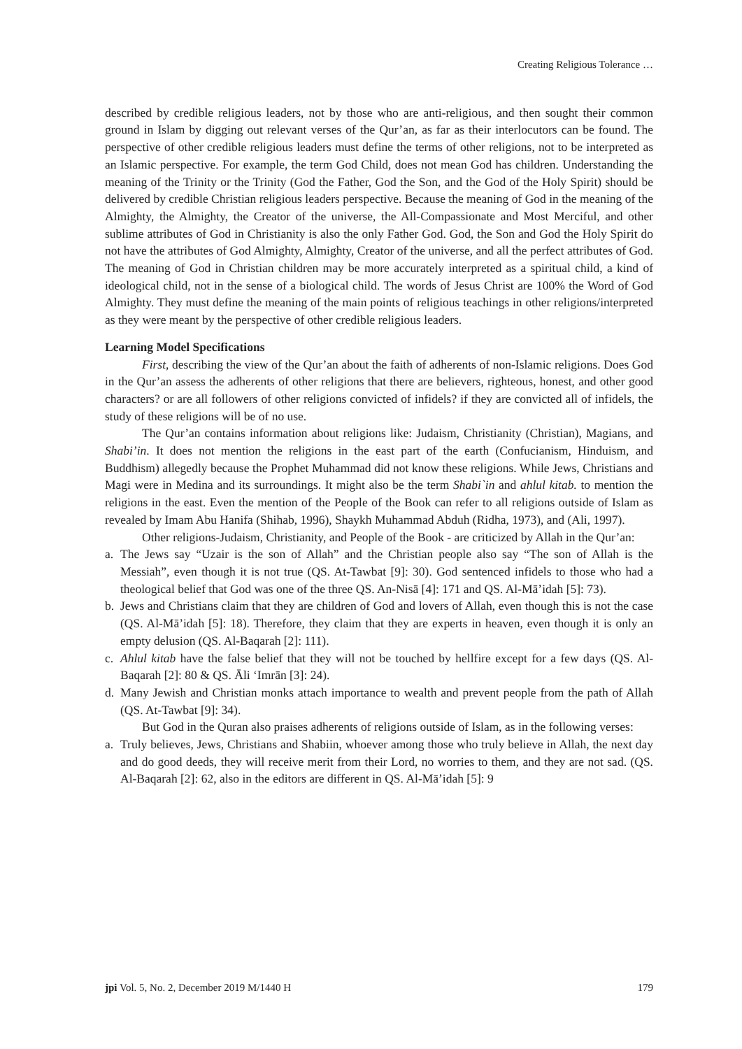Creating Religious Tolerance …
described by credible religious leaders, not by those who are anti-religious, and then sought their common ground in Islam by digging out relevant verses of the Qur’an, as far as their interlocutors can be found. The perspective of other credible religious leaders must define the terms of other religions, not to be interpreted as an Islamic perspective. For example, the term God Child, does not mean God has children. Understanding the meaning of the Trinity or the Trinity (God the Father, God the Son, and the God of the Holy Spirit) should be delivered by credible Christian religious leaders perspective. Because the meaning of God in the meaning of the Almighty, the Almighty, the Creator of the universe, the All-Compassionate and Most Merciful, and other sublime attributes of God in Christianity is also the only Father God. God, the Son and God the Holy Spirit do not have the attributes of God Almighty, Almighty, Creator of the universe, and all the perfect attributes of God. The meaning of God in Christian children may be more accurately interpreted as a spiritual child, a kind of ideological child, not in the sense of a biological child. The words of Jesus Christ are 100% the Word of God Almighty. They must define the meaning of the main points of religious teachings in other religions/interpreted as they were meant by the perspective of other credible religious leaders.
Learning Model Specifications
First, describing the view of the Qur’an about the faith of adherents of non-Islamic religions. Does God in the Qur’an assess the adherents of other religions that there are believers, righteous, honest, and other good characters? or are all followers of other religions convicted of infidels? if they are convicted all of infidels, the study of these religions will be of no use.
The Qur’an contains information about religions like: Judaism, Christianity (Christian), Magians, and Shabi’in. It does not mention the religions in the east part of the earth (Confucianism, Hinduism, and Buddhism) allegedly because the Prophet Muhammad did not know these religions. While Jews, Christians and Magi were in Medina and its surroundings. It might also be the term Shabi`in and ahlul kitab. to mention the religions in the east. Even the mention of the People of the Book can refer to all religions outside of Islam as revealed by Imam Abu Hanifa (Shihab, 1996), Shaykh Muhammad Abduh (Ridha, 1973), and (Ali, 1997).
Other religions-Judaism, Christianity, and People of the Book - are criticized by Allah in the Qur’an:
a. The Jews say “Uzair is the son of Allah” and the Christian people also say “The son of Allah is the Messiah”, even though it is not true (QS. At-Tawbat [9]: 30). God sentenced infidels to those who had a theological belief that God was one of the three QS. An-Nisā [4]: 171 and QS. Al-Mā’idah [5]: 73).
b. Jews and Christians claim that they are children of God and lovers of Allah, even though this is not the case (QS. Al-Mā’idah [5]: 18). Therefore, they claim that they are experts in heaven, even though it is only an empty delusion (QS. Al-Baqarah [2]: 111).
c. Ahlul kitab have the false belief that they will not be touched by hellfire except for a few days (QS. Al-Baqarah [2]: 80 & QS. Āli ‘Imrān [3]: 24).
d. Many Jewish and Christian monks attach importance to wealth and prevent people from the path of Allah (QS. At-Tawbat [9]: 34).
But God in the Quran also praises adherents of religions outside of Islam, as in the following verses:
a. Truly believes, Jews, Christians and Shabiin, whoever among those who truly believe in Allah, the next day and do good deeds, they will receive merit from their Lord, no worries to them, and they are not sad. (QS. Al-Baqarah [2]: 62, also in the editors are different in QS. Al-Mā’idah [5]: 9
jpi Vol. 5, No. 2, December 2019 M/1440 H 179